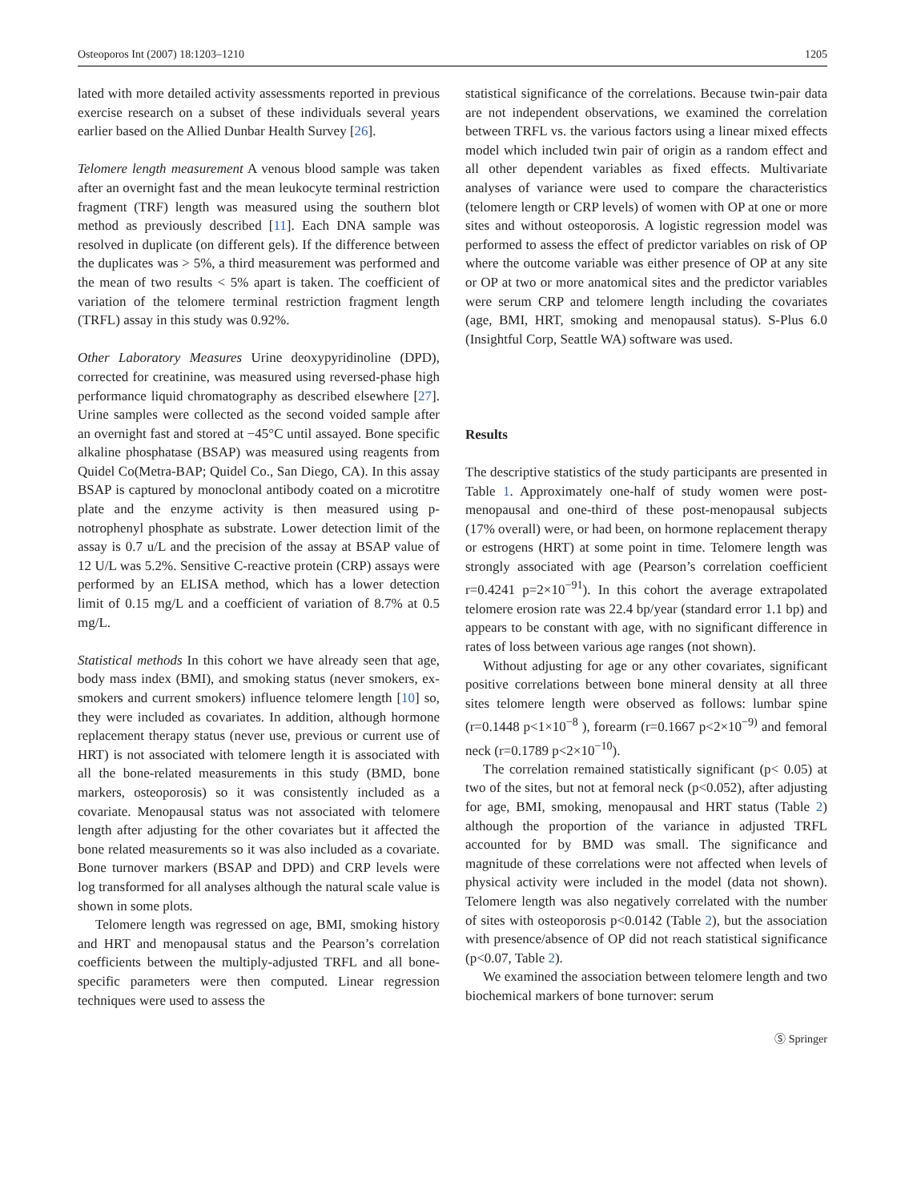Osteoporos Int (2007) 18:1203–1210 1205
lated with more detailed activity assessments reported in previous exercise research on a subset of these individuals several years earlier based on the Allied Dunbar Health Survey [26].
Telomere length measurement A venous blood sample was taken after an overnight fast and the mean leukocyte terminal restriction fragment (TRF) length was measured using the southern blot method as previously described [11]. Each DNA sample was resolved in duplicate (on different gels). If the difference between the duplicates was > 5%, a third measurement was performed and the mean of two results < 5% apart is taken. The coefficient of variation of the telomere terminal restriction fragment length (TRFL) assay in this study was 0.92%.
Other Laboratory Measures Urine deoxypyridinoline (DPD), corrected for creatinine, was measured using reversed-phase high performance liquid chromatography as described elsewhere [27]. Urine samples were collected as the second voided sample after an overnight fast and stored at −45°C until assayed. Bone specific alkaline phosphatase (BSAP) was measured using reagents from Quidel Co(Metra-BAP; Quidel Co., San Diego, CA). In this assay BSAP is captured by monoclonal antibody coated on a microtitre plate and the enzyme activity is then measured using p-notrophenyl phosphate as substrate. Lower detection limit of the assay is 0.7 u/L and the precision of the assay at BSAP value of 12 U/L was 5.2%. Sensitive C-reactive protein (CRP) assays were performed by an ELISA method, which has a lower detection limit of 0.15 mg/L and a coefficient of variation of 8.7% at 0.5 mg/L.
Statistical methods In this cohort we have already seen that age, body mass index (BMI), and smoking status (never smokers, ex-smokers and current smokers) influence telomere length [10] so, they were included as covariates. In addition, although hormone replacement therapy status (never use, previous or current use of HRT) is not associated with telomere length it is associated with all the bone-related measurements in this study (BMD, bone markers, osteoporosis) so it was consistently included as a covariate. Menopausal status was not associated with telomere length after adjusting for the other covariates but it affected the bone related measurements so it was also included as a covariate. Bone turnover markers (BSAP and DPD) and CRP levels were log transformed for all analyses although the natural scale value is shown in some plots.
Telomere length was regressed on age, BMI, smoking history and HRT and menopausal status and the Pearson’s correlation coefficients between the multiply-adjusted TRFL and all bone-specific parameters were then computed. Linear regression techniques were used to assess the
statistical significance of the correlations. Because twin-pair data are not independent observations, we examined the correlation between TRFL vs. the various factors using a linear mixed effects model which included twin pair of origin as a random effect and all other dependent variables as fixed effects. Multivariate analyses of variance were used to compare the characteristics (telomere length or CRP levels) of women with OP at one or more sites and without osteoporosis. A logistic regression model was performed to assess the effect of predictor variables on risk of OP where the outcome variable was either presence of OP at any site or OP at two or more anatomical sites and the predictor variables were serum CRP and telomere length including the covariates (age, BMI, HRT, smoking and menopausal status). S-Plus 6.0 (Insightful Corp, Seattle WA) software was used.
Results
The descriptive statistics of the study participants are presented in Table 1. Approximately one-half of study women were post-menopausal and one-third of these post-menopausal subjects (17% overall) were, or had been, on hormone replacement therapy or estrogens (HRT) at some point in time. Telomere length was strongly associated with age (Pearson’s correlation coefficient r=0.4241 p=2×10<sup>−91</sup>). In this cohort the average extrapolated telomere erosion rate was 22.4 bp/year (standard error 1.1 bp) and appears to be constant with age, with no significant difference in rates of loss between various age ranges (not shown).
Without adjusting for age or any other covariates, significant positive correlations between bone mineral density at all three sites telomere length were observed as follows: lumbar spine (r=0.1448 p<1×10<sup>−8</sup> ), forearm (r=0.1667 p<2×10<sup>−9)</sup> and femoral neck (r=0.1789 p<2×10<sup>−10</sup>).
The correlation remained statistically significant (p< 0.05) at two of the sites, but not at femoral neck (p<0.052), after adjusting for age, BMI, smoking, menopausal and HRT status (Table 2) although the proportion of the variance in adjusted TRFL accounted for by BMD was small. The significance and magnitude of these correlations were not affected when levels of physical activity were included in the model (data not shown). Telomere length was also negatively correlated with the number of sites with osteoporosis p<0.0142 (Table 2), but the association with presence/absence of OP did not reach statistical significance (p<0.07, Table 2).
We examined the association between telomere length and two biochemical markers of bone turnover: serum
Ⓢ Springer